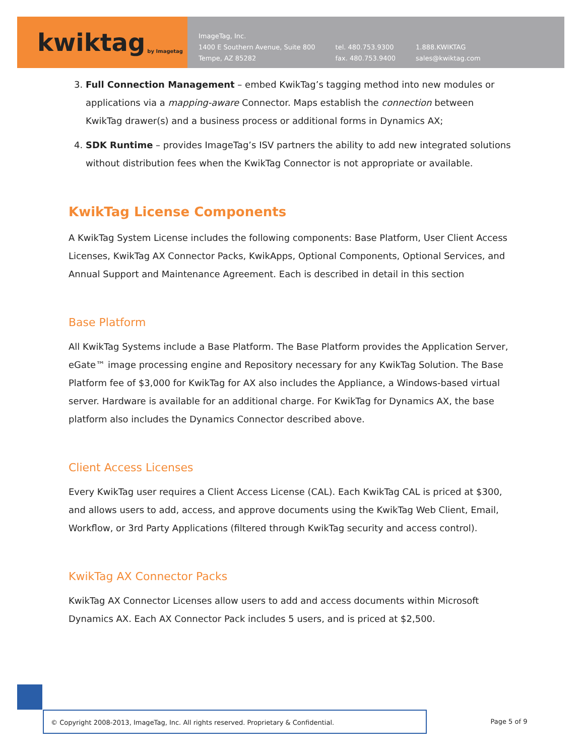kwiktag by Imagetag
ImageTag, Inc.
1400 E Southern Avenue, Suite 800
Tempe, AZ 85282
tel. 480.753.9300
fax. 480.753.9400
1.888.KWIKTAG
sales@kwiktag.com
3. Full Connection Management – embed KwikTag’s tagging method into new modules or applications via a mapping-aware Connector. Maps establish the connection between KwikTag drawer(s) and a business process or additional forms in Dynamics AX;
4. SDK Runtime – provides ImageTag’s ISV partners the ability to add new integrated solutions without distribution fees when the KwikTag Connector is not appropriate or available.
KwikTag License Components
A KwikTag System License includes the following components: Base Platform, User Client Access Licenses, KwikTag AX Connector Packs, KwikApps, Optional Components, Optional Services, and Annual Support and Maintenance Agreement. Each is described in detail in this section
Base Platform
All KwikTag Systems include a Base Platform. The Base Platform provides the Application Server, eGate™ image processing engine and Repository necessary for any KwikTag Solution. The Base Platform fee of $3,000 for KwikTag for AX also includes the Appliance, a Windows-based virtual server. Hardware is available for an additional charge. For KwikTag for Dynamics AX, the base platform also includes the Dynamics Connector described above.
Client Access Licenses
Every KwikTag user requires a Client Access License (CAL). Each KwikTag CAL is priced at $300, and allows users to add, access, and approve documents using the KwikTag Web Client, Email, Workflow, or 3rd Party Applications (filtered through KwikTag security and access control).
KwikTag AX Connector Packs
KwikTag AX Connector Licenses allow users to add and access documents within Microsoft Dynamics AX. Each AX Connector Pack includes 5 users, and is priced at $2,500.
© Copyright 2008-2013, ImageTag, Inc. All rights reserved. Proprietary & Confidential. Page 5 of 9